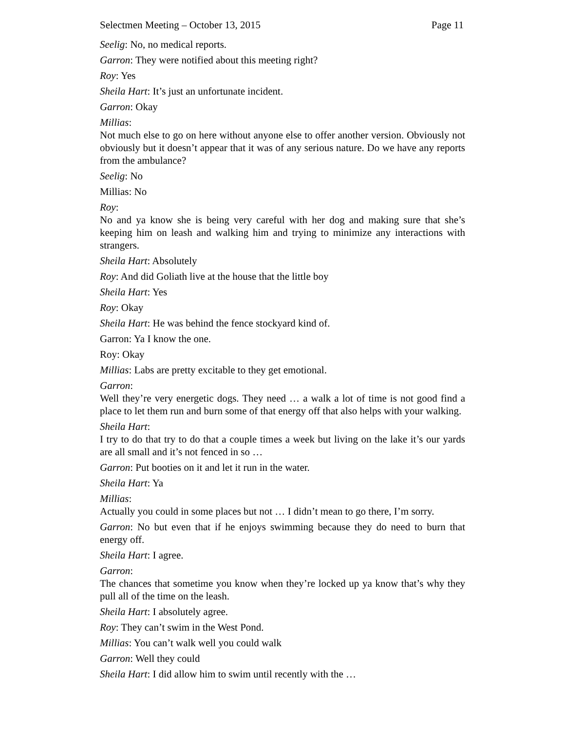Selectmen Meeting – October 13, 2015 Page 11
Seelig: No, no medical reports.
Garron: They were notified about this meeting right?
Roy: Yes
Sheila Hart: It’s just an unfortunate incident.
Garron: Okay
Millias:
Not much else to go on here without anyone else to offer another version. Obviously not obviously but it doesn’t appear that it was of any serious nature. Do we have any reports from the ambulance?
Seelig: No
Millias: No
Roy:
No and ya know she is being very careful with her dog and making sure that she’s keeping him on leash and walking him and trying to minimize any interactions with strangers.
Sheila Hart: Absolutely
Roy: And did Goliath live at the house that the little boy
Sheila Hart: Yes
Roy: Okay
Sheila Hart: He was behind the fence stockyard kind of.
Garron: Ya I know the one.
Roy: Okay
Millias: Labs are pretty excitable to they get emotional.
Garron:
Well they’re very energetic dogs. They need … a walk a lot of time is not good find a place to let them run and burn some of that energy off that also helps with your walking.
Sheila Hart:
I try to do that try to do that a couple times a week but living on the lake it’s our yards are all small and it’s not fenced in so …
Garron: Put booties on it and let it run in the water.
Sheila Hart: Ya
Millias:
Actually you could in some places but not … I didn’t mean to go there, I’m sorry.
Garron: No but even that if he enjoys swimming because they do need to burn that energy off.
Sheila Hart: I agree.
Garron:
The chances that sometime you know when they’re locked up ya know that’s why they pull all of the time on the leash.
Sheila Hart: I absolutely agree.
Roy: They can’t swim in the West Pond.
Millias: You can’t walk well you could walk
Garron: Well they could
Sheila Hart: I did allow him to swim until recently with the …